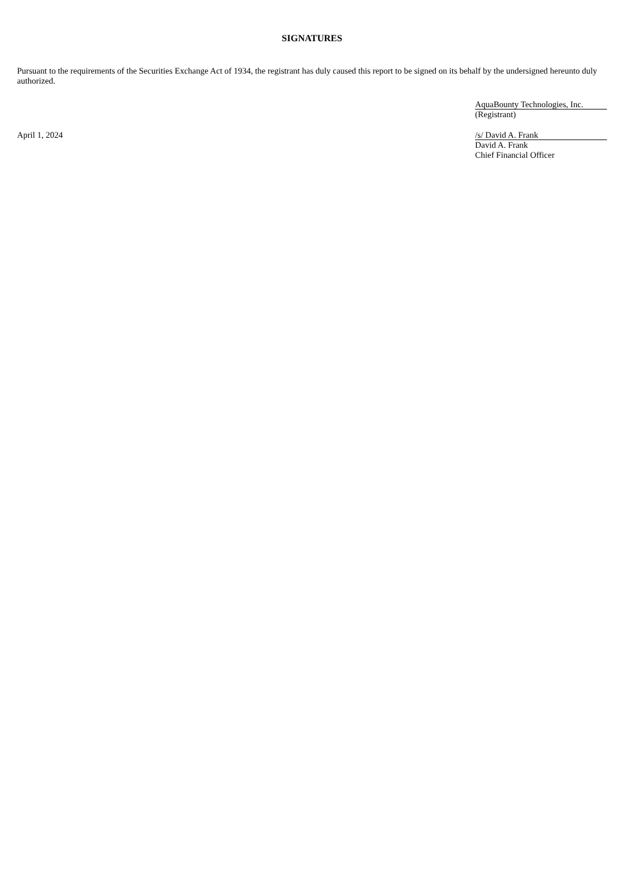SIGNATURES
Pursuant to the requirements of the Securities Exchange Act of 1934, the registrant has duly caused this report to be signed on its behalf by the undersigned hereunto duly authorized.
AquaBounty Technologies, Inc.
(Registrant)
April 1, 2024
/s/ David A. Frank
David A. Frank
Chief Financial Officer